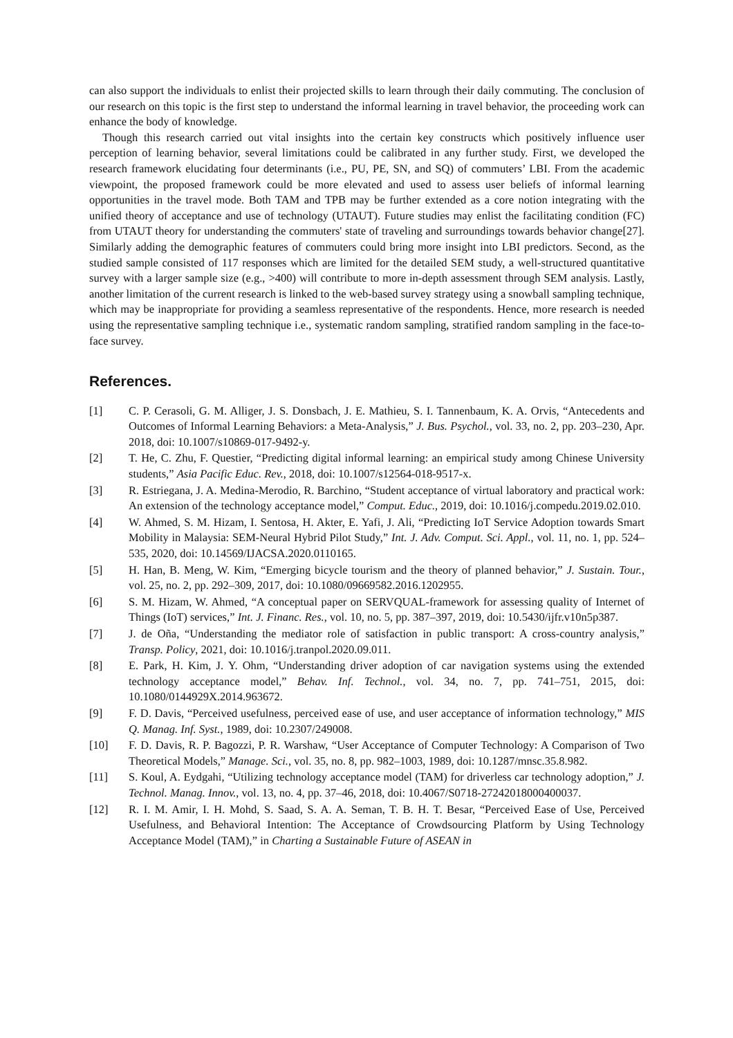can also support the individuals to enlist their projected skills to learn through their daily commuting. The conclusion of our research on this topic is the first step to understand the informal learning in travel behavior, the proceeding work can enhance the body of knowledge.
Though this research carried out vital insights into the certain key constructs which positively influence user perception of learning behavior, several limitations could be calibrated in any further study. First, we developed the research framework elucidating four determinants (i.e., PU, PE, SN, and SQ) of commuters’ LBI. From the academic viewpoint, the proposed framework could be more elevated and used to assess user beliefs of informal learning opportunities in the travel mode. Both TAM and TPB may be further extended as a core notion integrating with the unified theory of acceptance and use of technology (UTAUT). Future studies may enlist the facilitating condition (FC) from UTAUT theory for understanding the commuters' state of traveling and surroundings towards behavior change[27]. Similarly adding the demographic features of commuters could bring more insight into LBI predictors. Second, as the studied sample consisted of 117 responses which are limited for the detailed SEM study, a well-structured quantitative survey with a larger sample size (e.g., >400) will contribute to more in-depth assessment through SEM analysis. Lastly, another limitation of the current research is linked to the web-based survey strategy using a snowball sampling technique, which may be inappropriate for providing a seamless representative of the respondents. Hence, more research is needed using the representative sampling technique i.e., systematic random sampling, stratified random sampling in the face-to-face survey.
References.
[1] C. P. Cerasoli, G. M. Alliger, J. S. Donsbach, J. E. Mathieu, S. I. Tannenbaum, K. A. Orvis, “Antecedents and Outcomes of Informal Learning Behaviors: a Meta-Analysis,” J. Bus. Psychol., vol. 33, no. 2, pp. 203–230, Apr. 2018, doi: 10.1007/s10869-017-9492-y.
[2] T. He, C. Zhu, F. Questier, “Predicting digital informal learning: an empirical study among Chinese University students,” Asia Pacific Educ. Rev., 2018, doi: 10.1007/s12564-018-9517-x.
[3] R. Estriegana, J. A. Medina-Merodio, R. Barchino, “Student acceptance of virtual laboratory and practical work: An extension of the technology acceptance model,” Comput. Educ., 2019, doi: 10.1016/j.compedu.2019.02.010.
[4] W. Ahmed, S. M. Hizam, I. Sentosa, H. Akter, E. Yafi, J. Ali, “Predicting IoT Service Adoption towards Smart Mobility in Malaysia: SEM-Neural Hybrid Pilot Study,” Int. J. Adv. Comput. Sci. Appl., vol. 11, no. 1, pp. 524–535, 2020, doi: 10.14569/IJACSA.2020.0110165.
[5] H. Han, B. Meng, W. Kim, “Emerging bicycle tourism and the theory of planned behavior,” J. Sustain. Tour., vol. 25, no. 2, pp. 292–309, 2017, doi: 10.1080/09669582.2016.1202955.
[6] S. M. Hizam, W. Ahmed, “A conceptual paper on SERVQUAL-framework for assessing quality of Internet of Things (IoT) services,” Int. J. Financ. Res., vol. 10, no. 5, pp. 387–397, 2019, doi: 10.5430/ijfr.v10n5p387.
[7] J. de Oña, “Understanding the mediator role of satisfaction in public transport: A cross-country analysis,” Transp. Policy, 2021, doi: 10.1016/j.tranpol.2020.09.011.
[8] E. Park, H. Kim, J. Y. Ohm, “Understanding driver adoption of car navigation systems using the extended technology acceptance model,” Behav. Inf. Technol., vol. 34, no. 7, pp. 741–751, 2015, doi: 10.1080/0144929X.2014.963672.
[9] F. D. Davis, “Perceived usefulness, perceived ease of use, and user acceptance of information technology,” MIS Q. Manag. Inf. Syst., 1989, doi: 10.2307/249008.
[10] F. D. Davis, R. P. Bagozzi, P. R. Warshaw, “User Acceptance of Computer Technology: A Comparison of Two Theoretical Models,” Manage. Sci., vol. 35, no. 8, pp. 982–1003, 1989, doi: 10.1287/mnsc.35.8.982.
[11] S. Koul, A. Eydgahi, “Utilizing technology acceptance model (TAM) for driverless car technology adoption,” J. Technol. Manag. Innov., vol. 13, no. 4, pp. 37–46, 2018, doi: 10.4067/S0718-27242018000400037.
[12] R. I. M. Amir, I. H. Mohd, S. Saad, S. A. A. Seman, T. B. H. T. Besar, “Perceived Ease of Use, Perceived Usefulness, and Behavioral Intention: The Acceptance of Crowdsourcing Platform by Using Technology Acceptance Model (TAM),” in Charting a Sustainable Future of ASEAN in